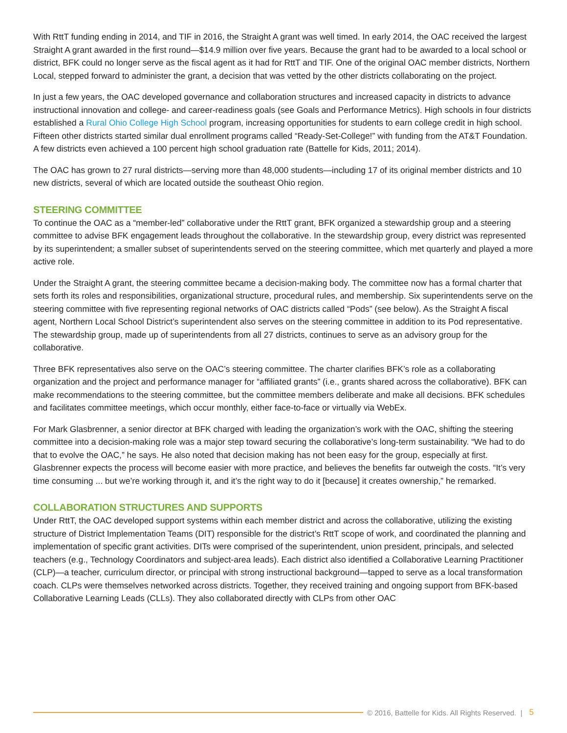With RttT funding ending in 2014, and TIF in 2016, the Straight A grant was well timed. In early 2014, the OAC received the largest Straight A grant awarded in the first round—$14.9 million over five years. Because the grant had to be awarded to a local school or district, BFK could no longer serve as the fiscal agent as it had for RttT and TIF. One of the original OAC member districts, Northern Local, stepped forward to administer the grant, a decision that was vetted by the other districts collaborating on the project.
In just a few years, the OAC developed governance and collaboration structures and increased capacity in districts to advance instructional innovation and college- and career-readiness goals (see Goals and Performance Metrics). High schools in four districts established a Rural Ohio College High School program, increasing opportunities for students to earn college credit in high school. Fifteen other districts started similar dual enrollment programs called “Ready-Set-College!” with funding from the AT&T Foundation. A few districts even achieved a 100 percent high school graduation rate (Battelle for Kids, 2011; 2014).
The OAC has grown to 27 rural districts—serving more than 48,000 students—including 17 of its original member districts and 10 new districts, several of which are located outside the southeast Ohio region.
STEERING COMMITTEE
To continue the OAC as a “member-led” collaborative under the RttT grant, BFK organized a stewardship group and a steering committee to advise BFK engagement leads throughout the collaborative. In the stewardship group, every district was represented by its superintendent; a smaller subset of superintendents served on the steering committee, which met quarterly and played a more active role.
Under the Straight A grant, the steering committee became a decision-making body. The committee now has a formal charter that sets forth its roles and responsibilities, organizational structure, procedural rules, and membership. Six superintendents serve on the steering committee with five representing regional networks of OAC districts called “Pods” (see below). As the Straight A fiscal agent, Northern Local School District’s superintendent also serves on the steering committee in addition to its Pod representative. The stewardship group, made up of superintendents from all 27 districts, continues to serve as an advisory group for the collaborative.
Three BFK representatives also serve on the OAC’s steering committee. The charter clarifies BFK’s role as a collaborating organization and the project and performance manager for “affiliated grants” (i.e., grants shared across the collaborative). BFK can make recommendations to the steering committee, but the committee members deliberate and make all decisions. BFK schedules and facilitates committee meetings, which occur monthly, either face-to-face or virtually via WebEx.
For Mark Glasbrenner, a senior director at BFK charged with leading the organization’s work with the OAC, shifting the steering committee into a decision-making role was a major step toward securing the collaborative’s long-term sustainability. “We had to do that to evolve the OAC,” he says. He also noted that decision making has not been easy for the group, especially at first. Glasbrenner expects the process will become easier with more practice, and believes the benefits far outweigh the costs. “It’s very time consuming ... but we’re working through it, and it’s the right way to do it [because] it creates ownership,” he remarked.
COLLABORATION STRUCTURES AND SUPPORTS
Under RttT, the OAC developed support systems within each member district and across the collaborative, utilizing the existing structure of District Implementation Teams (DIT) responsible for the district’s RttT scope of work, and coordinated the planning and implementation of specific grant activities. DITs were comprised of the superintendent, union president, principals, and selected teachers (e.g., Technology Coordinators and subject-area leads). Each district also identified a Collaborative Learning Practitioner (CLP)—a teacher, curriculum director, or principal with strong instructional background—tapped to serve as a local transformation coach. CLPs were themselves networked across districts. Together, they received training and ongoing support from BFK-based Collaborative Learning Leads (CLLs). They also collaborated directly with CLPs from other OAC
© 2016, Battelle for Kids. All Rights Reserved. | 5